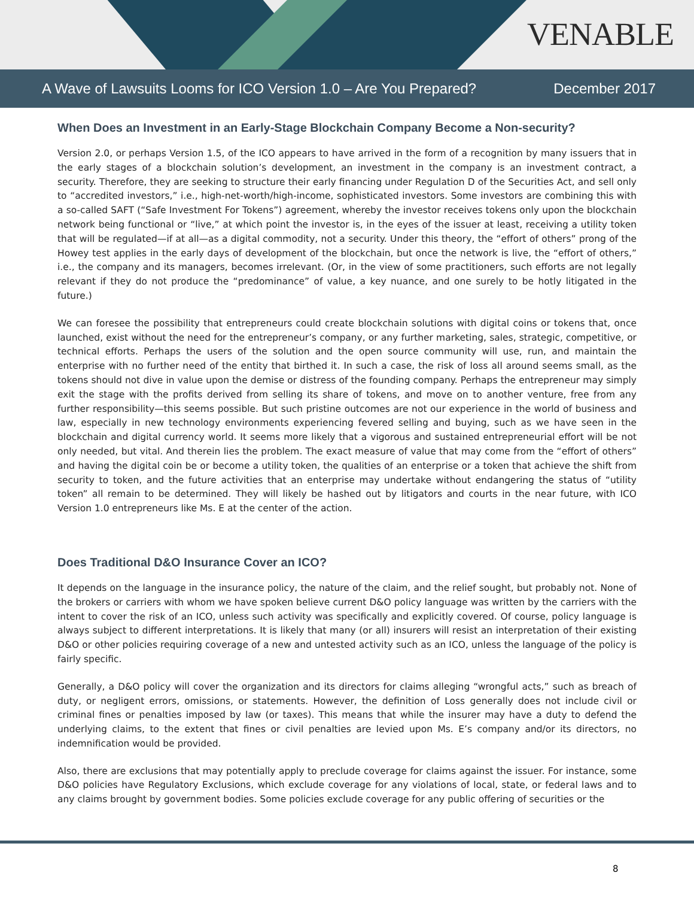VENABLE
A Wave of Lawsuits Looms for ICO Version 1.0 – Are You Prepared? December 2017
When Does an Investment in an Early-Stage Blockchain Company Become a Non-security?
Version 2.0, or perhaps Version 1.5, of the ICO appears to have arrived in the form of a recognition by many issuers that in the early stages of a blockchain solution’s development, an investment in the company is an investment contract, a security. Therefore, they are seeking to structure their early financing under Regulation D of the Securities Act, and sell only to “accredited investors,” i.e., high-net-worth/high-income, sophisticated investors. Some investors are combining this with a so-called SAFT (“Safe Investment For Tokens”) agreement, whereby the investor receives tokens only upon the blockchain network being functional or “live,” at which point the investor is, in the eyes of the issuer at least, receiving a utility token that will be regulated—if at all—as a digital commodity, not a security. Under this theory, the “effort of others” prong of the Howey test applies in the early days of development of the blockchain, but once the network is live, the “effort of others,” i.e., the company and its managers, becomes irrelevant. (Or, in the view of some practitioners, such efforts are not legally relevant if they do not produce the “predominance” of value, a key nuance, and one surely to be hotly litigated in the future.)
We can foresee the possibility that entrepreneurs could create blockchain solutions with digital coins or tokens that, once launched, exist without the need for the entrepreneur’s company, or any further marketing, sales, strategic, competitive, or technical efforts. Perhaps the users of the solution and the open source community will use, run, and maintain the enterprise with no further need of the entity that birthed it. In such a case, the risk of loss all around seems small, as the tokens should not dive in value upon the demise or distress of the founding company. Perhaps the entrepreneur may simply exit the stage with the profits derived from selling its share of tokens, and move on to another venture, free from any further responsibility—this seems possible. But such pristine outcomes are not our experience in the world of business and law, especially in new technology environments experiencing fevered selling and buying, such as we have seen in the blockchain and digital currency world. It seems more likely that a vigorous and sustained entrepreneurial effort will be not only needed, but vital. And therein lies the problem. The exact measure of value that may come from the “effort of others” and having the digital coin be or become a utility token, the qualities of an enterprise or a token that achieve the shift from security to token, and the future activities that an enterprise may undertake without endangering the status of “utility token” all remain to be determined. They will likely be hashed out by litigators and courts in the near future, with ICO Version 1.0 entrepreneurs like Ms. E at the center of the action.
Does Traditional D&O Insurance Cover an ICO?
It depends on the language in the insurance policy, the nature of the claim, and the relief sought, but probably not. None of the brokers or carriers with whom we have spoken believe current D&O policy language was written by the carriers with the intent to cover the risk of an ICO, unless such activity was specifically and explicitly covered. Of course, policy language is always subject to different interpretations. It is likely that many (or all) insurers will resist an interpretation of their existing D&O or other policies requiring coverage of a new and untested activity such as an ICO, unless the language of the policy is fairly specific.
Generally, a D&O policy will cover the organization and its directors for claims alleging “wrongful acts,” such as breach of duty, or negligent errors, omissions, or statements. However, the definition of Loss generally does not include civil or criminal fines or penalties imposed by law (or taxes). This means that while the insurer may have a duty to defend the underlying claims, to the extent that fines or civil penalties are levied upon Ms. E’s company and/or its directors, no indemnification would be provided.
Also, there are exclusions that may potentially apply to preclude coverage for claims against the issuer. For instance, some D&O policies have Regulatory Exclusions, which exclude coverage for any violations of local, state, or federal laws and to any claims brought by government bodies. Some policies exclude coverage for any public offering of securities or the
8